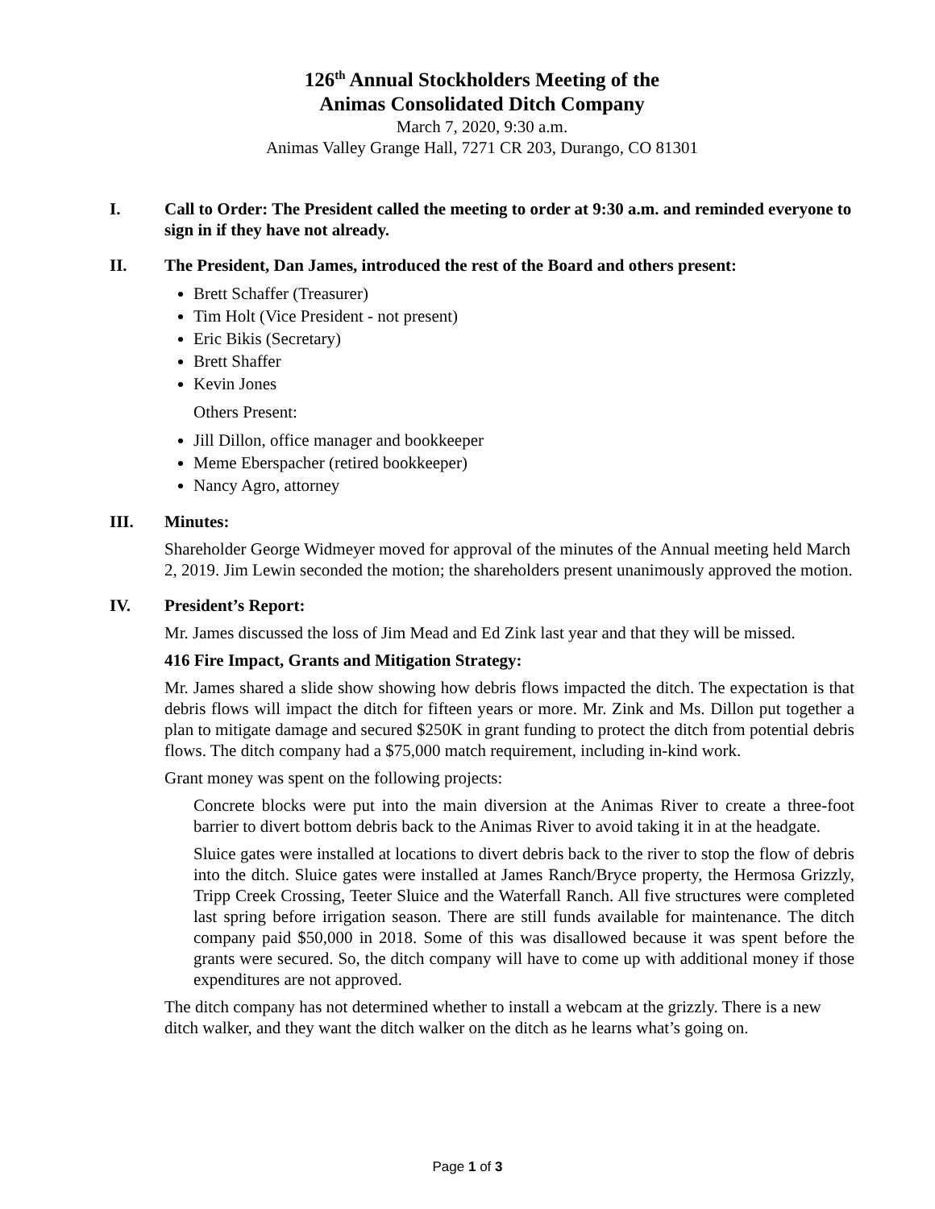126<sup>th</sup> Annual Stockholders Meeting of the
Animas Consolidated Ditch Company
March 7, 2020, 9:30 a.m.
Animas Valley Grange Hall, 7271 CR 203, Durango, CO 81301
I. Call to Order: The President called the meeting to order at 9:30 a.m. and reminded everyone to sign in if they have not already.
II. The President, Dan James, introduced the rest of the Board and others present:
Brett Schaffer (Treasurer)
Tim Holt (Vice President - not present)
Eric Bikis (Secretary)
Brett Shaffer
Kevin Jones
Others Present:
Jill Dillon, office manager and bookkeeper
Meme Eberspacher (retired bookkeeper)
Nancy Agro, attorney
III. Minutes:
Shareholder George Widmeyer moved for approval of the minutes of the Annual meeting held March 2, 2019. Jim Lewin seconded the motion; the shareholders present unanimously approved the motion.
IV. President’s Report:
Mr. James discussed the loss of Jim Mead and Ed Zink last year and that they will be missed.
416 Fire Impact, Grants and Mitigation Strategy:
Mr. James shared a slide show showing how debris flows impacted the ditch. The expectation is that debris flows will impact the ditch for fifteen years or more. Mr. Zink and Ms. Dillon put together a plan to mitigate damage and secured $250K in grant funding to protect the ditch from potential debris flows. The ditch company had a $75,000 match requirement, including in-kind work.
Grant money was spent on the following projects:
Concrete blocks were put into the main diversion at the Animas River to create a three-foot barrier to divert bottom debris back to the Animas River to avoid taking it in at the headgate.
Sluice gates were installed at locations to divert debris back to the river to stop the flow of debris into the ditch. Sluice gates were installed at James Ranch/Bryce property, the Hermosa Grizzly, Tripp Creek Crossing, Teeter Sluice and the Waterfall Ranch. All five structures were completed last spring before irrigation season. There are still funds available for maintenance. The ditch company paid $50,000 in 2018. Some of this was disallowed because it was spent before the grants were secured. So, the ditch company will have to come up with additional money if those expenditures are not approved.
The ditch company has not determined whether to install a webcam at the grizzly. There is a new ditch walker, and they want the ditch walker on the ditch as he learns what’s going on.
Page 1 of 3